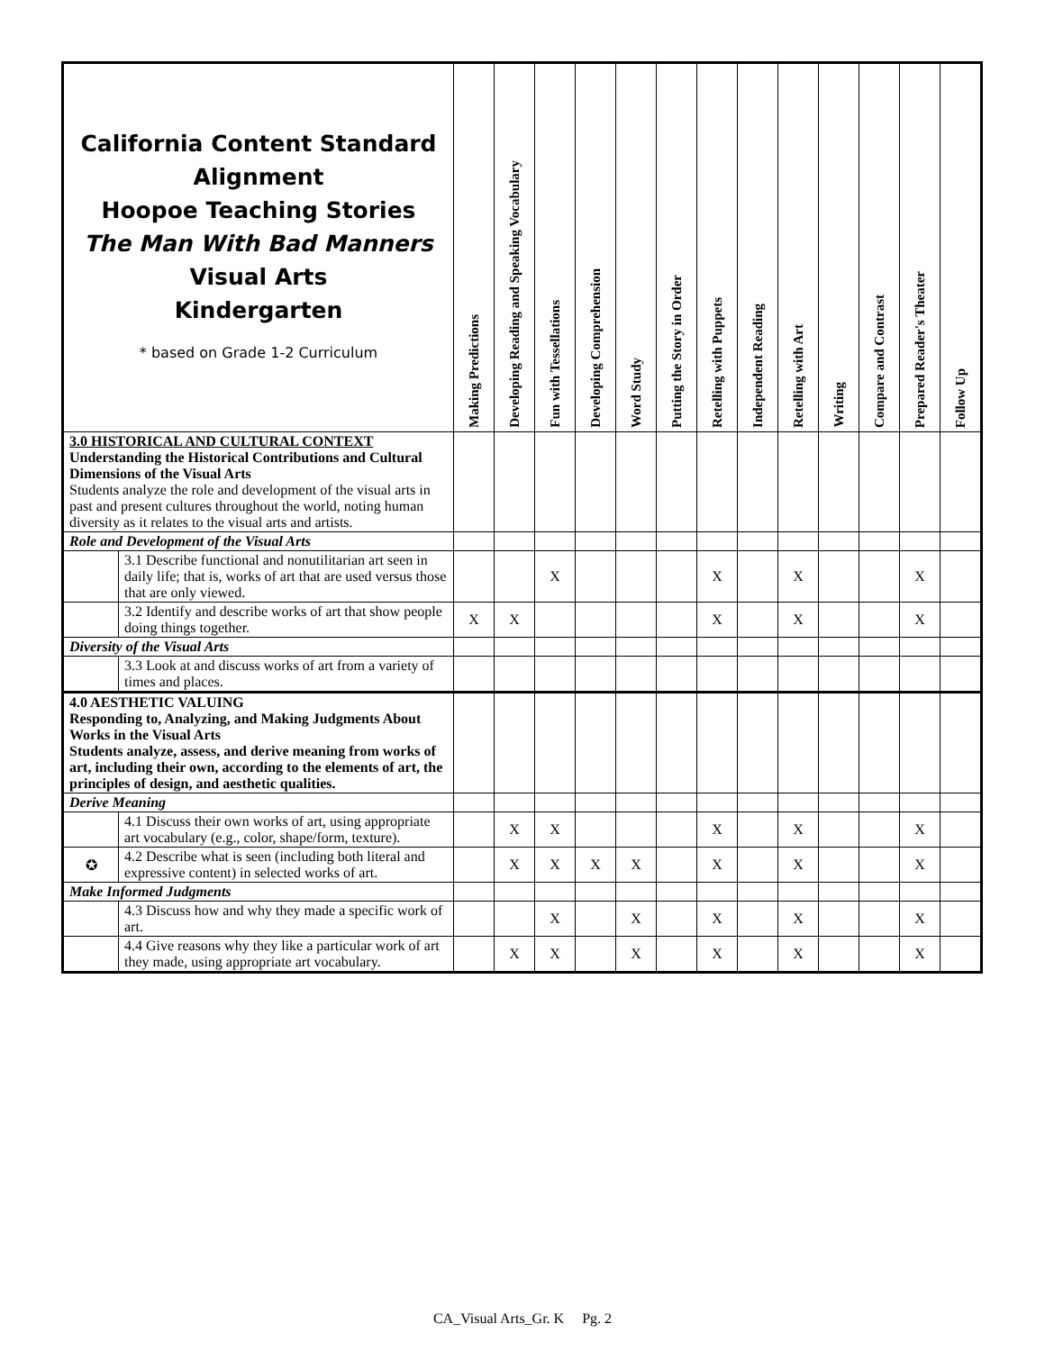| California Content Standard Alignment Hoopoe Teaching Stories The Man With Bad Manners Visual Arts Kindergarten * based on Grade 1-2 Curriculum | | Making Predictions | Developing Reading and Speaking Vocabulary | Fun with Tessellations | Developing Comprehension | Word Study | Putting the Story in Order | Retelling with Puppets | Independent Reading | Retelling with Art | Writing | Compare and Contrast | Prepared Reader's Theater | Follow Up |
| --- | --- | --- | --- | --- | --- | --- | --- | --- | --- | --- | --- | --- | --- | --- |
| 3.0 HISTORICAL AND CULTURAL CONTEXT Understanding the Historical Contributions and Cultural Dimensions of the Visual Arts Students analyze the role and development of the visual arts in past and present cultures throughout the world, noting human diversity as it relates to the visual arts and artists. | | | | | | | | | | | | | | |
| Role and Development of the Visual Arts | | | | | | | | | | | | | | |
| | 3.1 Describe functional and nonutilitarian art seen in daily life; that is, works of art that are used versus those that are only viewed. | | | X | | | | X | | X | | | X | |
| | 3.2 Identify and describe works of art that show people doing things together. | X | X | | | | | X | | X | | | X | |
| Diversity of the Visual Arts | | | | | | | | | | | | | | |
| | 3.3 Look at and discuss works of art from a variety of times and places. | | | | | | | | | | | | | |
| 4.0 AESTHETIC VALUING Responding to, Analyzing, and Making Judgments About Works in the Visual Arts Students analyze, assess, and derive meaning from works of art, including their own, according to the elements of art, the principles of design, and aesthetic qualities. | | | | | | | | | | | | | | |
| Derive Meaning | | | | | | | | | | | | | | |
| | 4.1 Discuss their own works of art, using appropriate art vocabulary (e.g., color, shape/form, texture). | | X | X | | | | X | | X | | | X | |
| ✪ | 4.2 Describe what is seen (including both literal and expressive content) in selected works of art. | | X | X | X | X | | X | | X | | | X | |
| Make Informed Judgments | | | | | | | | | | | | | | |
| | 4.3 Discuss how and why they made a specific work of art. | | | X | | X | | X | | X | | | X | |
| | 4.4 Give reasons why they like a particular work of art they made, using appropriate art vocabulary. | | X | X | | X | | X | | X | | | X | |
CA_Visual Arts_Gr. K Pg. 2